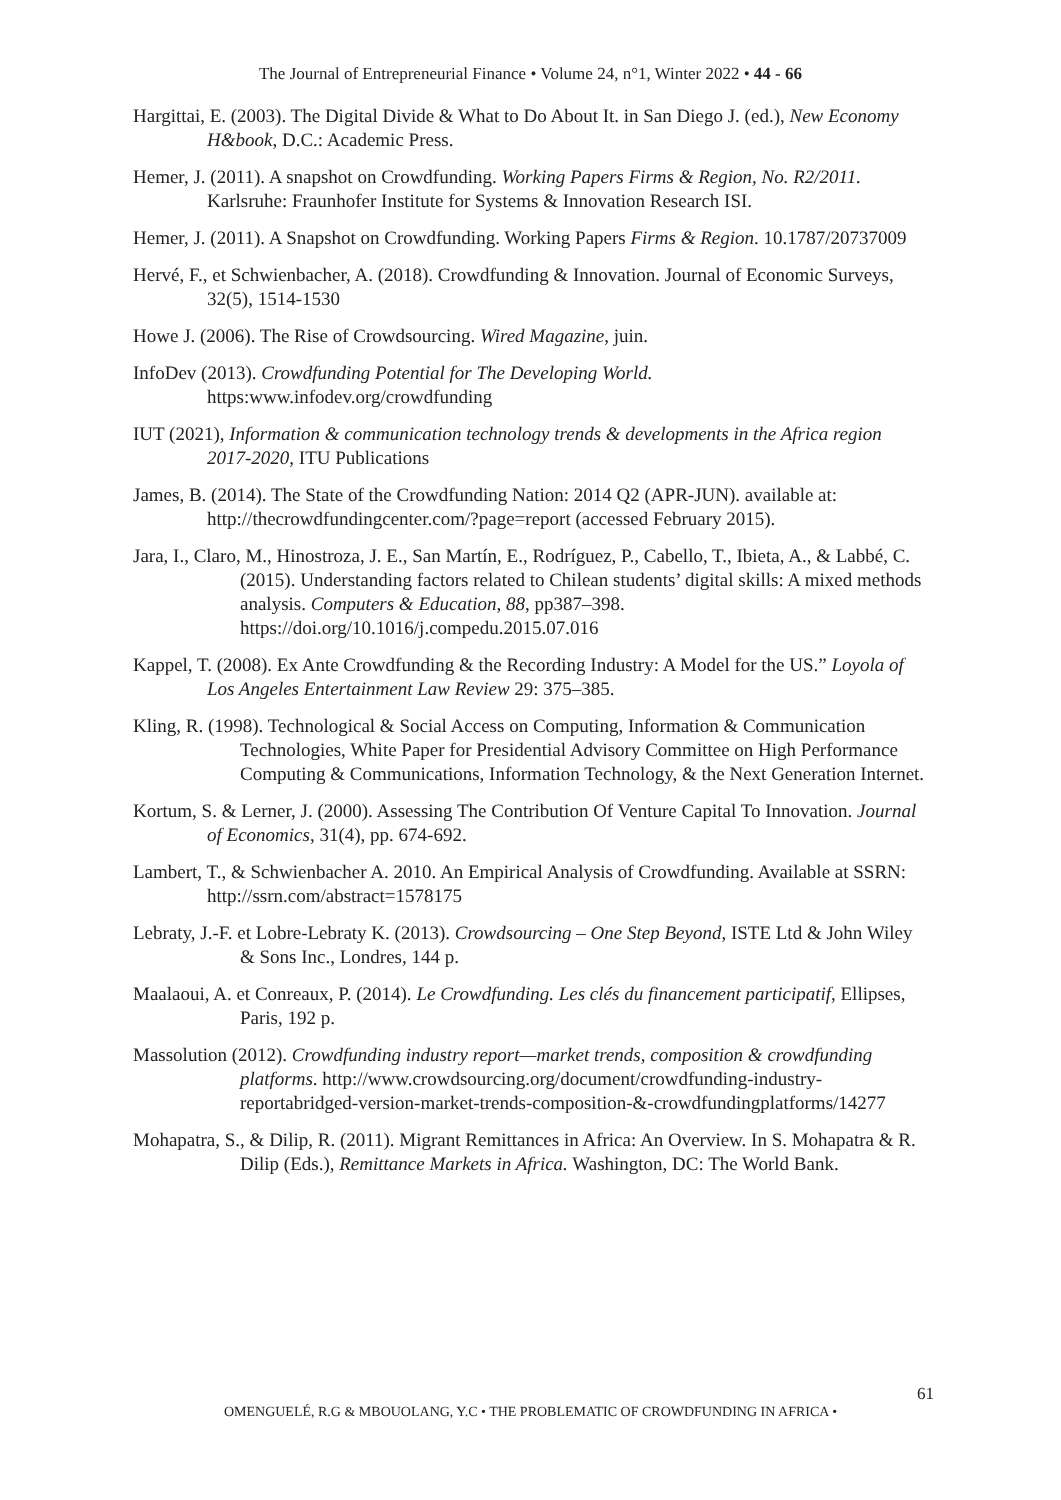The Journal of Entrepreneurial Finance • Volume 24, n°1, Winter 2022 • 44 - 66
Hargittai, E. (2003). The Digital Divide & What to Do About It. in San Diego J. (ed.), New Economy H&book, D.C.: Academic Press.
Hemer, J. (2011). A snapshot on Crowdfunding. Working Papers Firms & Region, No. R2/2011. Karlsruhe: Fraunhofer Institute for Systems & Innovation Research ISI.
Hemer, J. (2011). A Snapshot on Crowdfunding. Working Papers Firms & Region. 10.1787/20737009
Hervé, F., et Schwienbacher, A. (2018). Crowdfunding & Innovation. Journal of Economic Surveys, 32(5), 1514-1530
Howe J. (2006). The Rise of Crowdsourcing. Wired Magazine, juin.
InfoDev (2013). Crowdfunding Potential for The Developing World. https:www.infodev.org/crowdfunding
IUT (2021), Information & communication technology trends & developments in the Africa region 2017-2020, ITU Publications
James, B. (2014). The State of the Crowdfunding Nation: 2014 Q2 (APR-JUN). available at: http://thecrowdfundingcenter.com/?page=report (accessed February 2015).
Jara, I., Claro, M., Hinostroza, J. E., San Martín, E., Rodríguez, P., Cabello, T., Ibieta, A., & Labbé, C. (2015). Understanding factors related to Chilean students’ digital skills: A mixed methods analysis. Computers & Education, 88, pp387–398. https://doi.org/10.1016/j.compedu.2015.07.016
Kappel, T. (2008). Ex Ante Crowdfunding & the Recording Industry: A Model for the US.” Loyola of Los Angeles Entertainment Law Review 29: 375–385.
Kling, R. (1998). Technological & Social Access on Computing, Information & Communication Technologies, White Paper for Presidential Advisory Committee on High Performance Computing & Communications, Information Technology, & the Next Generation Internet.
Kortum, S. & Lerner, J. (2000). Assessing The Contribution Of Venture Capital To Innovation. Journal of Economics, 31(4), pp. 674-692.
Lambert, T., & Schwienbacher A. 2010. An Empirical Analysis of Crowdfunding. Available at SSRN: http://ssrn.com/abstract=1578175
Lebraty, J.-F. et Lobre-Lebraty K. (2013). Crowdsourcing – One Step Beyond, ISTE Ltd & John Wiley & Sons Inc., Londres, 144 p.
Maalaoui, A. et Conreaux, P. (2014). Le Crowdfunding. Les clés du financement participatif, Ellipses, Paris, 192 p.
Massolution (2012). Crowdfunding industry report—market trends, composition & crowdfunding platforms. http://www.crowdsourcing.org/document/crowdfunding-industry-reportabridged-version-market-trends-composition-&-crowdfundingplatforms/14277
Mohapatra, S., & Dilip, R. (2011). Migrant Remittances in Africa: An Overview. In S. Mohapatra & R. Dilip (Eds.), Remittance Markets in Africa. Washington, DC: The World Bank.
61
OMENGUELÉ, R.G & MBOUOLANG, Y.C • THE PROBLEMATIC OF CROWDFUNDING IN AFRICA •